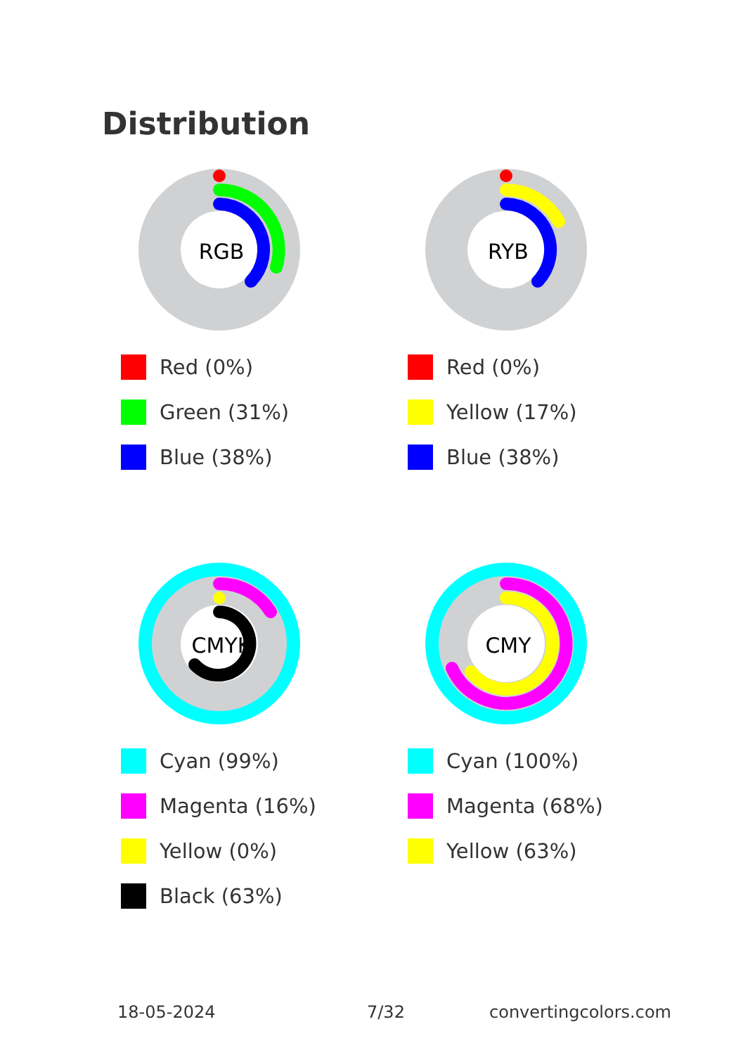Distribution
RGB
Red (0%)
Green (31%)
Blue (38%)
RYB
Red (0%)
Yellow (17%)
Blue (38%)
CMYK
Cyan (99%)
Magenta (16%)
Yellow (0%)
Black (63%)
CMY
Cyan (100%)
Magenta (68%)
Yellow (63%)
18-05-2024 7/32 convertingcolors.com